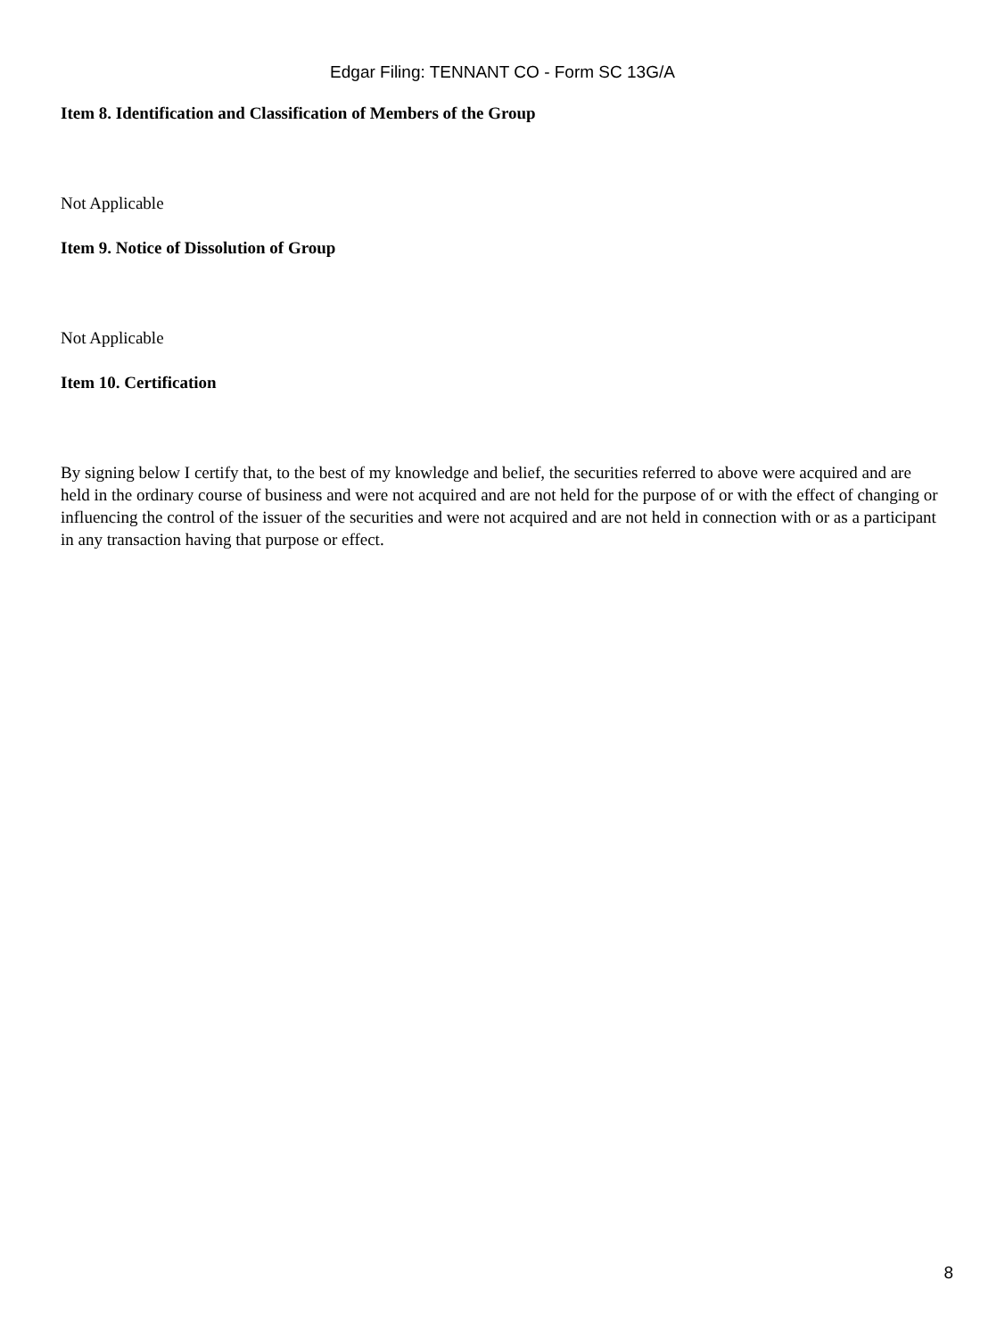Edgar Filing: TENNANT CO - Form SC 13G/A
Item 8. Identification and Classification of Members of the Group
Not Applicable
Item 9. Notice of Dissolution of Group
Not Applicable
Item 10. Certification
By signing below I certify that, to the best of my knowledge and belief, the securities referred to above were acquired and are held in the ordinary course of business and were not acquired and are not held for the purpose of or with the effect of changing or influencing the control of the issuer of the securities and were not acquired and are not held in connection with or as a participant in any transaction having that purpose or effect.
8